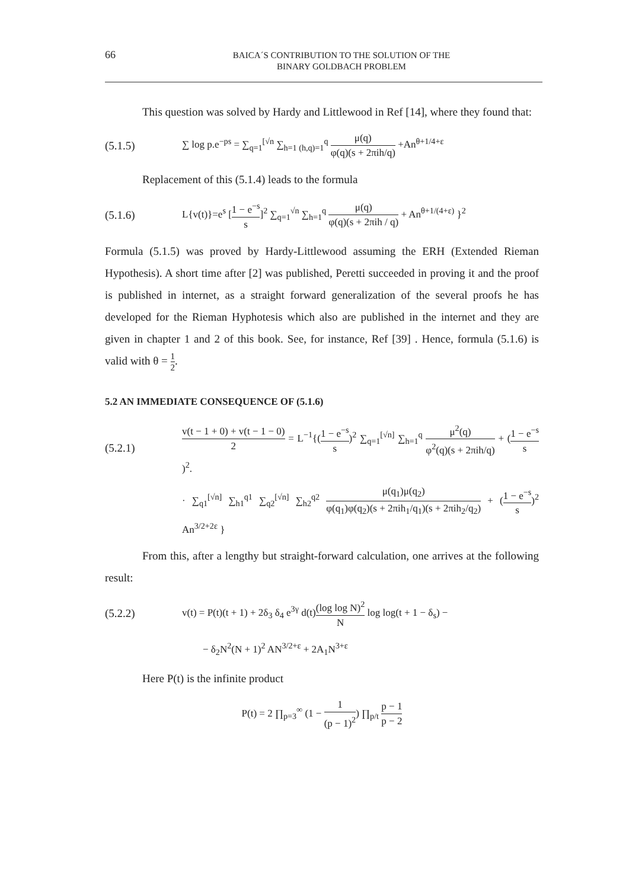66
BAICA´S CONTRIBUTION TO THE SOLUTION OF THE
BINARY GOLDBACH PROBLEM
This question was solved by Hardy and Littlewood in Ref [14], where they found that:
(5.1.5)
∑ log p.e<sup>−ps</sup> = ∑<sub>q=1</sub><sup>[√n</sup> ∑<sub>h=1 (h,q)=1</sub><sup>q</sup> μ(q) φ(q)(s + 2πih/q) +An<sup>θ+1/4+ε</sup>
Replacement of this (5.1.4) leads to the formula
(5.1.6)
L{v(t)}=e<sup>s</sup> [1 − e<sup>−s</sup> s]<sup>2</sup> ∑<sub>q=1</sub><sup>√n</sup> ∑<sub>h=1</sub><sup>q</sup> μ(q) φ(q)(s + 2πih / q) + An<sup>θ+1/(4+ε)</sup> }<sup>2</sup>
Formula (5.1.5) was proved by Hardy-Littlewood assuming the ERH (Extended Rieman Hypothesis). A short time after [2] was published, Peretti succeeded in proving it and the proof is published in internet, as a straight forward generalization of the several proofs he has developed for the Rieman Hyphotesis which also are published in the internet and they are given in chapter 1 and 2 of this book. See, for instance, Ref [39] . Hence, formula (5.1.6) is valid with θ = 1 2.
5.2 AN IMMEDIATE CONSEQUENCE OF (5.1.6)
(5.2.1)
v(t − 1 + 0) + v(t − 1 − 0) 2 = L<sup>−1</sup>{(1 − e<sup>−s</sup> s)<sup>2</sup> ∑<sub>q=1</sub><sup>[√n]</sup> ∑<sub>h=1</sub><sup>q</sup> μ<sup>2</sup>(q) φ<sup>2</sup>(q)(s + 2πih/q) + (1 − e<sup>−s</sup> s)<sup>2</sup>.
· ∑<sub>q1</sub><sup>[√n]</sup> ∑<sub>h1</sub><sup>q1</sup> ∑<sub>q2</sub><sup>[√n]</sup> ∑<sub>h2</sub><sup>q2</sup> μ(q<sub>1</sub>)μ(q<sub>2</sub>) φ(q<sub>1</sub>)φ(q<sub>2</sub>)(s + 2πih<sub>1</sub>/q<sub>1</sub>)(s + 2πih<sub>2</sub>/q<sub>2</sub>) + (1 − e<sup>−s</sup> s)<sup>2</sup> An<sup>3/2+2ε</sup> }
From this, after a lengthy but straight-forward calculation, one arrives at the following result:
(5.2.2)
v(t) = P(t)(t + 1) + 2δ<sub>3</sub> δ<sub>4</sub> e<sup>3γ</sup> d(t)(log log N)<sup>2</sup> N log log(t + 1 − δ<sub>s</sub>) −
− δ<sub>2</sub>N<sup>2</sup>(N + 1)<sup>2</sup> AN<sup>3/2+ε</sup> + 2A<sub>1</sub>N<sup>3+ε</sup>
Here P(t) is the infinite product
P(t) = 2 ∏<sub>p=3</sub><sup>∞</sup> (1 − 1 (p − 1)<sup>2</sup>) ∏<sub>p/t</sub> p − 1 p − 2